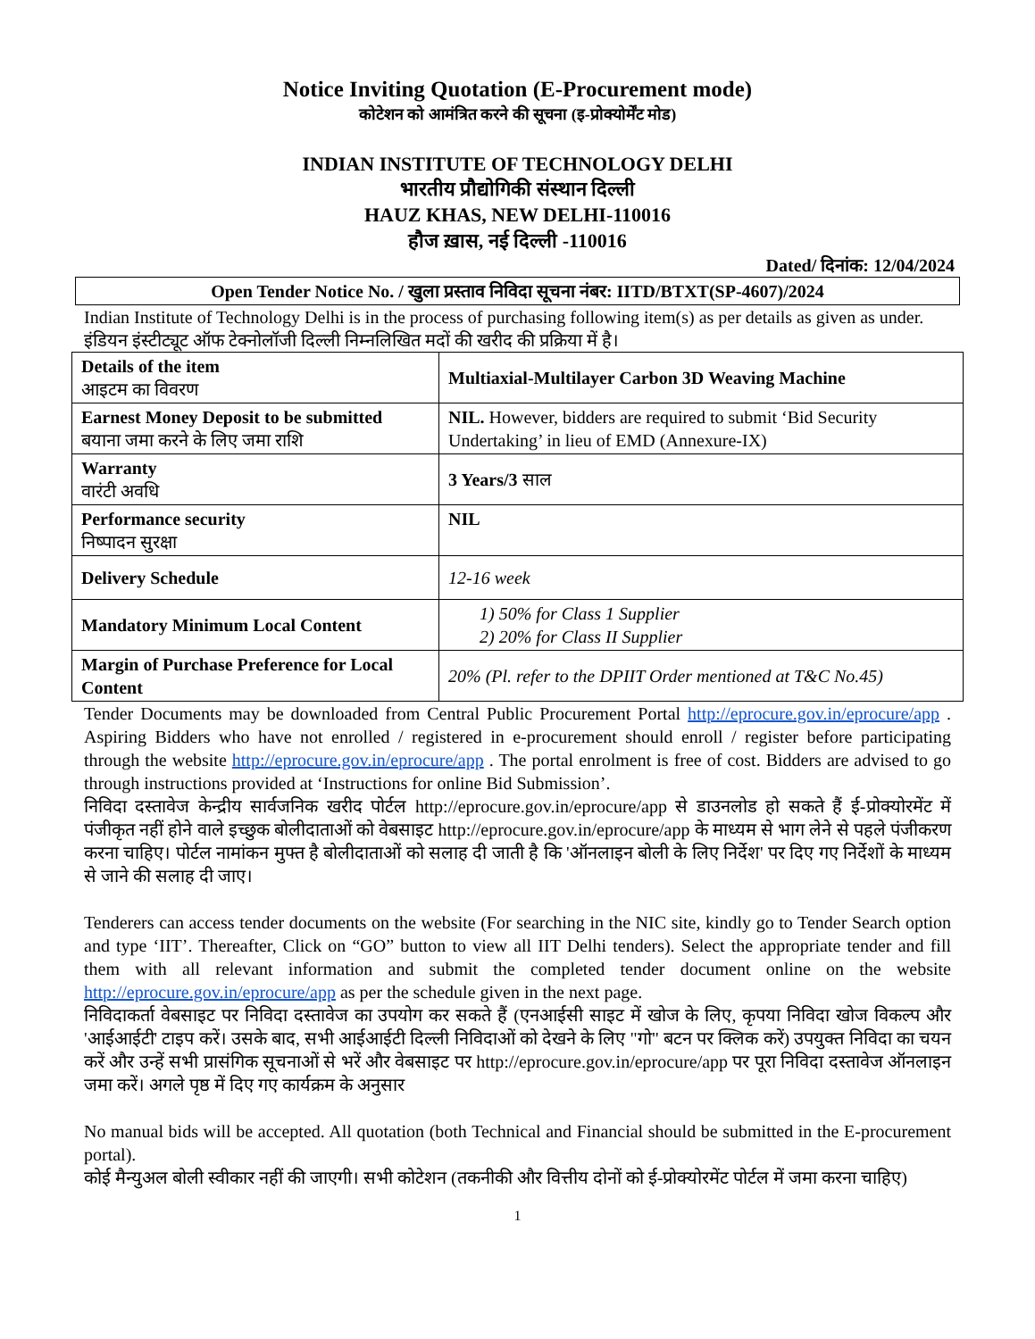Notice Inviting Quotation (E-Procurement mode)
कोटेशन को आमंत्रित करने की सूचना (इ-प्रोक्योर्मेंट मोड)
INDIAN INSTITUTE OF TECHNOLOGY DELHI
भारतीय प्रौद्योगिकी संस्थान दिल्ली
HAUZ KHAS, NEW DELHI-110016
हौज ख़ास, नई दिल्ली -110016
Dated/ दिनांक: 12/04/2024
Open Tender Notice No. / खुला प्रस्ताव निविदा सूचना नंबर: IITD/BTXT(SP-4607)/2024
Indian Institute of Technology Delhi is in the process of purchasing following item(s) as per details as given as under.
इंडियन इंस्टीट्यूट ऑफ टेक्नोलॉजी दिल्ली निम्नलिखित मदों की खरीद की प्रक्रिया में है।
| Details of the item आइटम का विवरण | Multiaxial-Multilayer Carbon 3D Weaving Machine |
| Earnest Money Deposit to be submitted बयाना जमा करने के लिए जमा राशि | NIL. However, bidders are required to submit ‘Bid Security Undertaking’ in lieu of EMD (Annexure-IX) |
| Warranty वारंटी अवधि | 3 Years/3 साल |
| Performance security निष्पादन सुरक्षा | NIL |
| Delivery Schedule | 12-16 week |
| Mandatory Minimum Local Content | 1) 50% for Class 1 Supplier 2) 20% for Class II Supplier |
| Margin of Purchase Preference for Local Content | 20% (Pl. refer to the DPIIT Order mentioned at T&C No.45) |
Tender Documents may be downloaded from Central Public Procurement Portal http://eprocure.gov.in/eprocure/app . Aspiring Bidders who have not enrolled / registered in e-procurement should enroll / register before participating through the website http://eprocure.gov.in/eprocure/app . The portal enrolment is free of cost. Bidders are advised to go through instructions provided at ‘Instructions for online Bid Submission’.
निविदा दस्तावेज केन्द्रीय सार्वजनिक खरीद पोर्टल http://eprocure.gov.in/eprocure/app से डाउनलोड हो सकते हैं ई-प्रोक्योरमेंट में पंजीकृत नहीं होने वाले इच्छुक बोलीदाताओं को वेबसाइट http://eprocure.gov.in/eprocure/app के माध्यम से भाग लेने से पहले पंजीकरण करना चाहिए। पोर्टल नामांकन मुफ्त है बोलीदाताओं को सलाह दी जाती है कि 'ऑनलाइन बोली के लिए निर्देश' पर दिए गए निर्देशों के माध्यम से जाने की सलाह दी जाए।
Tenderers can access tender documents on the website (For searching in the NIC site, kindly go to Tender Search option and type ‘IIT’. Thereafter, Click on “GO” button to view all IIT Delhi tenders). Select the appropriate tender and fill them with all relevant information and submit the completed tender document online on the website http://eprocure.gov.in/eprocure/app as per the schedule given in the next page.
निविदाकर्ता वेबसाइट पर निविदा दस्तावेज का उपयोग कर सकते हैं (एनआईसी साइट में खोज के लिए, कृपया निविदा खोज विकल्प और 'आईआईटी' टाइप करें। उसके बाद, सभी आईआईटी दिल्ली निविदाओं को देखने के लिए "गो" बटन पर क्लिक करें) उपयुक्त निविदा का चयन करें और उन्हें सभी प्रासंगिक सूचनाओं से भरें और वेबसाइट पर http://eprocure.gov.in/eprocure/app पर पूरा निविदा दस्तावेज ऑनलाइन जमा करें। अगले पृष्ठ में दिए गए कार्यक्रम के अनुसार
No manual bids will be accepted. All quotation (both Technical and Financial should be submitted in the E-procurement portal).
कोई मैन्युअल बोली स्वीकार नहीं की जाएगी। सभी कोटेशन (तकनीकी और वित्तीय दोनों को ई-प्रोक्योरमेंट पोर्टल में जमा करना चाहिए)
1